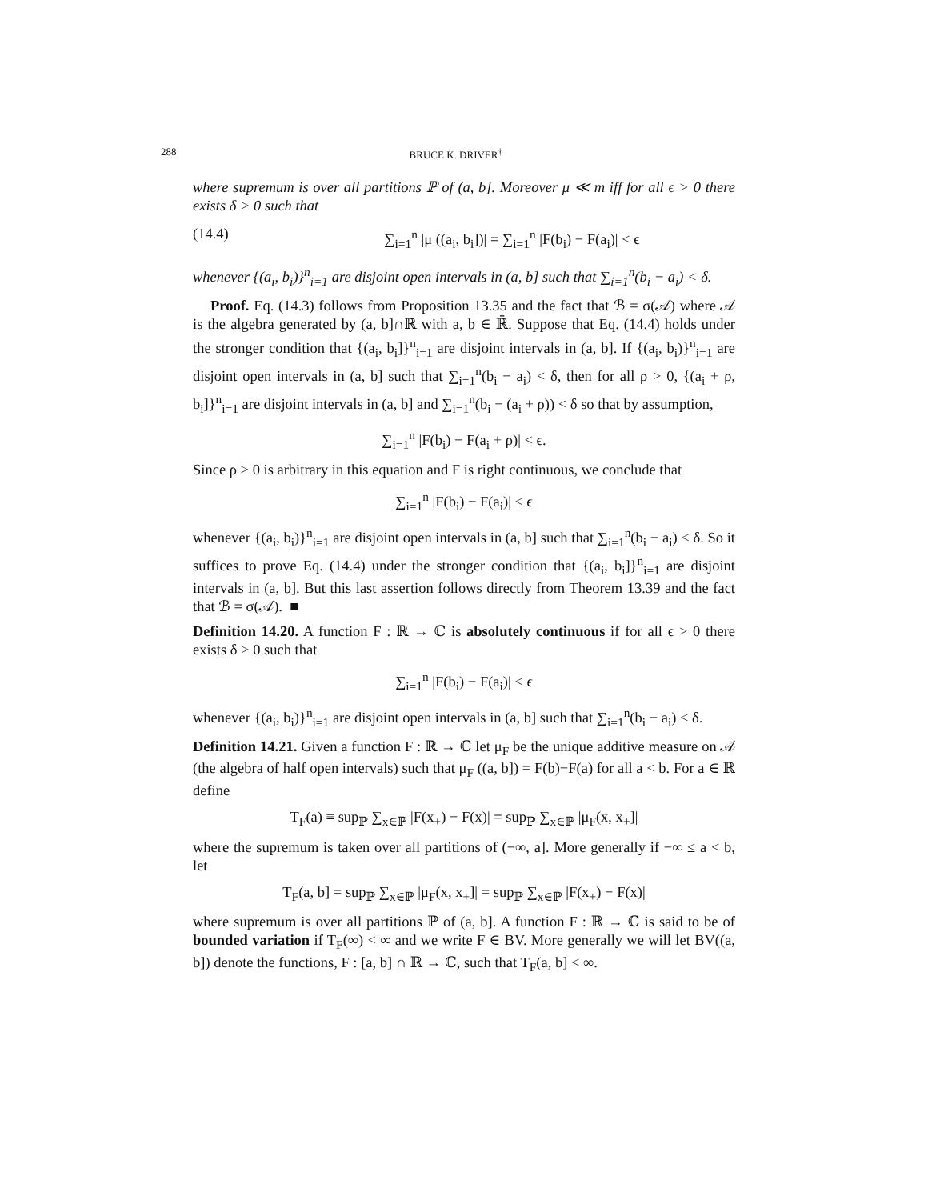288 BRUCE K. DRIVER<sup>†</sup>
where supremum is over all partitions ℙ of (a, b]. Moreover μ ≪ m iff for all ϵ > 0 there exists δ > 0 such that
(14.4) ∑<sub>i=1</sub><sup>n</sup> |μ ((a<sub>i</sub>, b<sub>i</sub>])| = ∑<sub>i=1</sub><sup>n</sup> |F(b<sub>i</sub>) − F(a<sub>i</sub>)| < ϵ
whenever {(a<sub>i</sub>, b<sub>i</sub>)}<sup>n</sup><sub>i=1</sub> are disjoint open intervals in (a, b] such that ∑<sub>i=1</sub><sup>n</sup>(b<sub>i</sub> − a<sub>i</sub>) < δ.
Proof. Eq. (14.3) follows from Proposition 13.35 and the fact that ℬ = σ(𝒜) where 𝒜 is the algebra generated by (a, b]∩ℝ with a, b ∈ ℝ̄. Suppose that Eq. (14.4) holds under the stronger condition that {(a<sub>i</sub>, b<sub>i</sub>]}<sup>n</sup><sub>i=1</sub> are disjoint intervals in (a, b]. If {(a<sub>i</sub>, b<sub>i</sub>)}<sup>n</sup><sub>i=1</sub> are disjoint open intervals in (a, b] such that ∑<sub>i=1</sub><sup>n</sup>(b<sub>i</sub> − a<sub>i</sub>) < δ, then for all ρ > 0, {(a<sub>i</sub> + ρ, b<sub>i</sub>]}<sup>n</sup><sub>i=1</sub> are disjoint intervals in (a, b] and ∑<sub>i=1</sub><sup>n</sup>(b<sub>i</sub> − (a<sub>i</sub> + ρ)) < δ so that by assumption,
∑<sub>i=1</sub><sup>n</sup> |F(b<sub>i</sub>) − F(a<sub>i</sub> + ρ)| < ϵ.
Since ρ > 0 is arbitrary in this equation and F is right continuous, we conclude that
∑<sub>i=1</sub><sup>n</sup> |F(b<sub>i</sub>) − F(a<sub>i</sub>)| ≤ ϵ
whenever {(a<sub>i</sub>, b<sub>i</sub>)}<sup>n</sup><sub>i=1</sub> are disjoint open intervals in (a, b] such that ∑<sub>i=1</sub><sup>n</sup>(b<sub>i</sub> − a<sub>i</sub>) < δ. So it suffices to prove Eq. (14.4) under the stronger condition that {(a<sub>i</sub>, b<sub>i</sub>]}<sup>n</sup><sub>i=1</sub> are disjoint intervals in (a, b]. But this last assertion follows directly from Theorem 13.39 and the fact that ℬ = σ(𝒜). ■
Definition 14.20. A function F : ℝ → ℂ is absolutely continuous if for all ϵ > 0 there exists δ > 0 such that
∑<sub>i=1</sub><sup>n</sup> |F(b<sub>i</sub>) − F(a<sub>i</sub>)| < ϵ
whenever {(a<sub>i</sub>, b<sub>i</sub>)}<sup>n</sup><sub>i=1</sub> are disjoint open intervals in (a, b] such that ∑<sub>i=1</sub><sup>n</sup>(b<sub>i</sub> − a<sub>i</sub>) < δ.
Definition 14.21. Given a function F : ℝ → ℂ let μ<sub>F</sub> be the unique additive measure on 𝒜 (the algebra of half open intervals) such that μ<sub>F</sub> ((a, b]) = F(b)−F(a) for all a < b. For a ∈ ℝ define
T<sub>F</sub>(a) ≡ sup<sub>ℙ</sub> ∑<sub>x∈ℙ</sub> |F(x<sub>+</sub>) − F(x)| = sup<sub>ℙ</sub> ∑<sub>x∈ℙ</sub> |μ<sub>F</sub>(x, x<sub>+</sub>]|
where the supremum is taken over all partitions of (−∞, a]. More generally if −∞ ≤ a < b, let
T<sub>F</sub>(a, b] = sup<sub>ℙ</sub> ∑<sub>x∈ℙ</sub> |μ<sub>F</sub>(x, x<sub>+</sub>]| = sup<sub>ℙ</sub> ∑<sub>x∈ℙ</sub> |F(x<sub>+</sub>) − F(x)|
where supremum is over all partitions ℙ of (a, b]. A function F : ℝ → ℂ is said to be of bounded variation if T<sub>F</sub>(∞) < ∞ and we write F ∈ BV. More generally we will let BV((a, b]) denote the functions, F : [a, b] ∩ ℝ → ℂ, such that T<sub>F</sub>(a, b] < ∞.